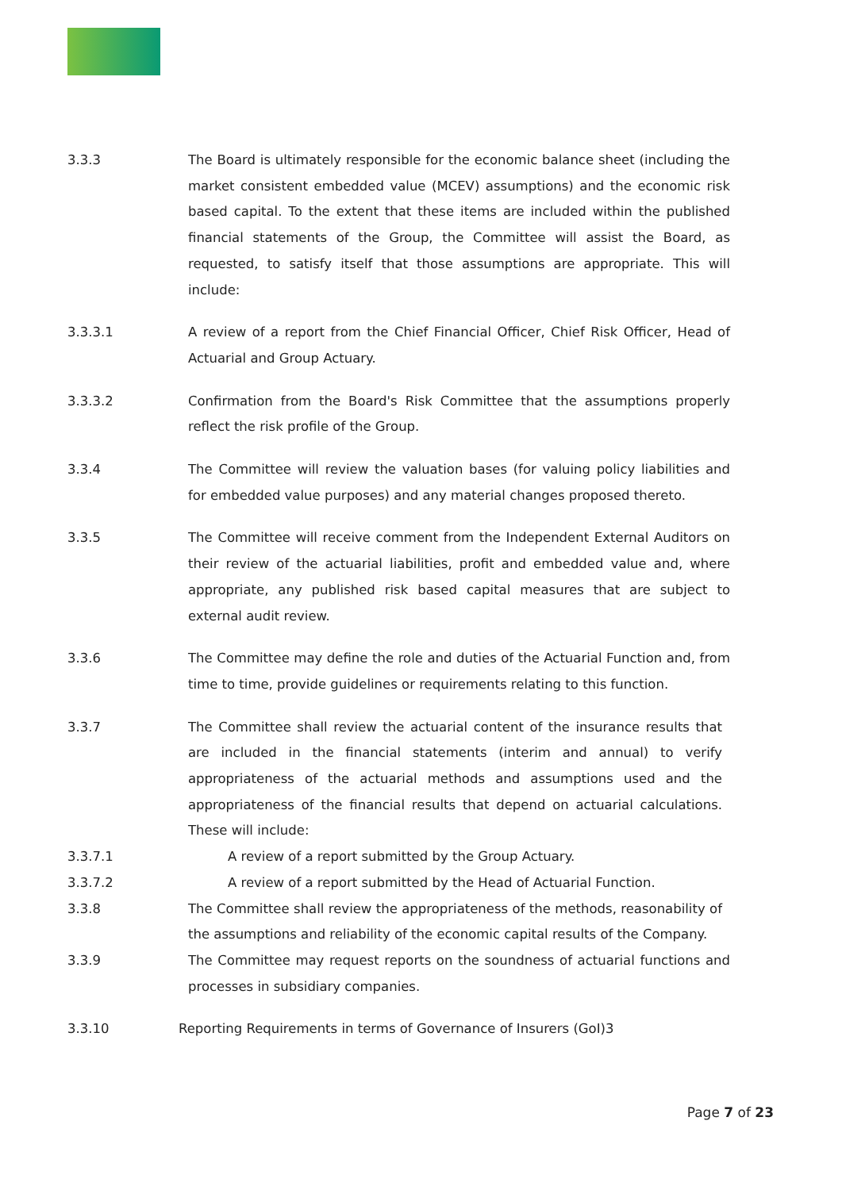3.3.3 The Board is ultimately responsible for the economic balance sheet (including the market consistent embedded value (MCEV) assumptions) and the economic risk based capital. To the extent that these items are included within the published financial statements of the Group, the Committee will assist the Board, as requested, to satisfy itself that those assumptions are appropriate. This will include:
3.3.3.1 A review of a report from the Chief Financial Officer, Chief Risk Officer, Head of Actuarial and Group Actuary.
3.3.3.2 Confirmation from the Board's Risk Committee that the assumptions properly reflect the risk profile of the Group.
3.3.4 The Committee will review the valuation bases (for valuing policy liabilities and for embedded value purposes) and any material changes proposed thereto.
3.3.5 The Committee will receive comment from the Independent External Auditors on their review of the actuarial liabilities, profit and embedded value and, where appropriate, any published risk based capital measures that are subject to external audit review.
3.3.6 The Committee may define the role and duties of the Actuarial Function and, from time to time, provide guidelines or requirements relating to this function.
3.3.7 The Committee shall review the actuarial content of the insurance results that are included in the financial statements (interim and annual) to verify appropriateness of the actuarial methods and assumptions used and the appropriateness of the financial results that depend on actuarial calculations. These will include:
3.3.7.1 A review of a report submitted by the Group Actuary.
3.3.7.2 A review of a report submitted by the Head of Actuarial Function.
3.3.8 The Committee shall review the appropriateness of the methods, reasonability of the assumptions and reliability of the economic capital results of the Company.
3.3.9 The Committee may request reports on the soundness of actuarial functions and processes in subsidiary companies.
3.3.10 Reporting Requirements in terms of Governance of Insurers (GoI)3
Page 7 of 23